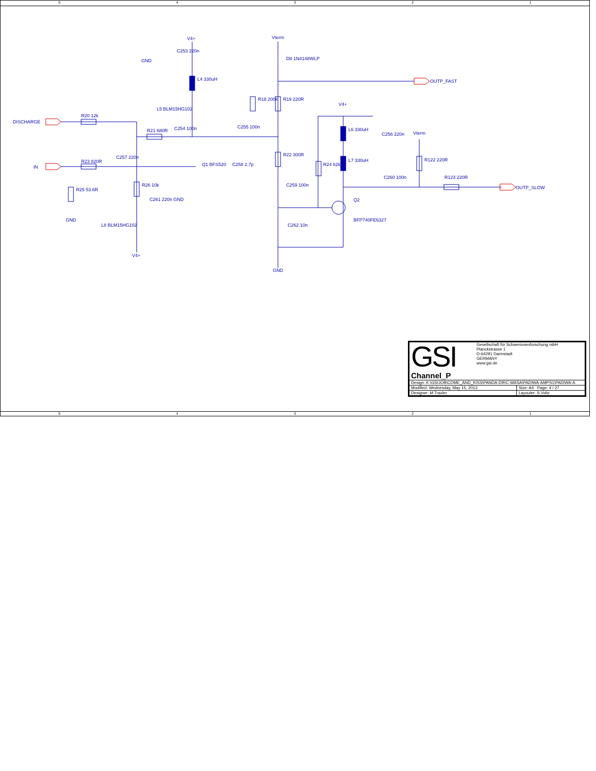54321
DISCHARGE
IN
OUTP_FAST
OUTP_SLOW
V4+ Vterm
D8 1N4148WLP GND
C253 220n
L4 330uH
L5 BLM15HG102
R20 12k
R21 680R C254 100n C255 100n
R18 200k R19 220R
V4+
L6 330uH
C256 220n Vterm
R23 820R
C257 220n
Q1 BFS520 C258 2.7p
R22 300R
R24 62k
L7 330uH R122 220R
C260 100n R123 220R
R25 53.6R
R26 10k
C261 220n GND
C259 100n
Q2
BFP740FE6327
C262 10n L8 BLM15HG102
V4+
GND
GND
| GSI Gesellschaft für Schwerionenforschung mbH Planckstrasse 1 D-64291 Darmstadt GERMANY www.gsi.de Channel_P | |
| Design: K:\GSIJOB\COME_AND_KISS\PANDA-DIRC-WASA\PADIWA-AMPS1\PADIWA-A | |
| Modified: Wednesday, May 15, 2013 | Size: A4 Page: 4 / 27 |
| Designer: M.Traxler | Layouter: S.Voltz |
54321